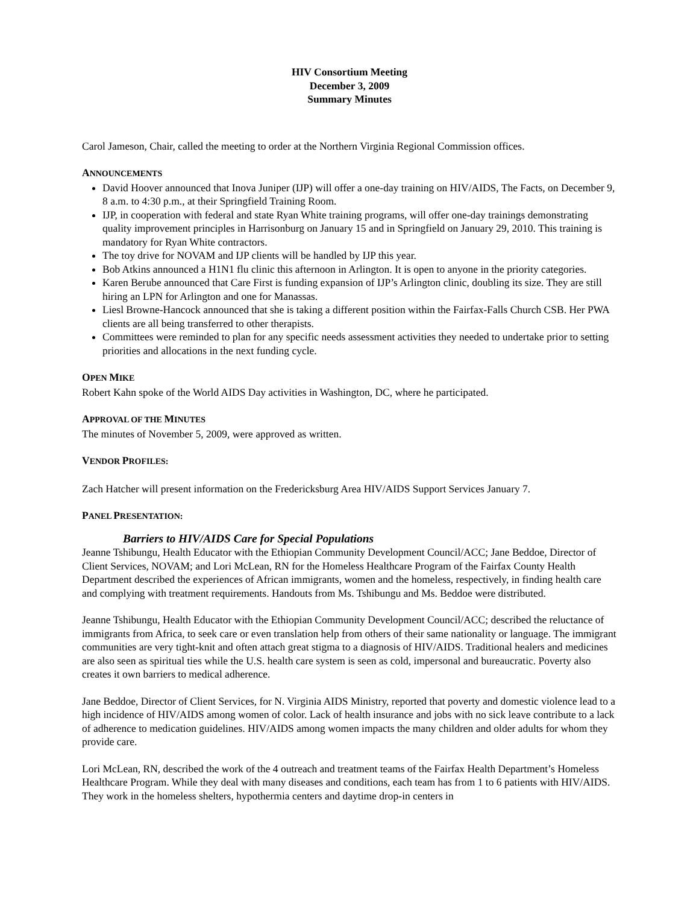HIV Consortium Meeting
December 3, 2009
Summary Minutes
Carol Jameson, Chair, called the meeting to order at the Northern Virginia Regional Commission offices.
ANNOUNCEMENTS
David Hoover announced that Inova Juniper (IJP) will offer a one-day training on HIV/AIDS, The Facts, on December 9, 8 a.m. to 4:30 p.m., at their Springfield Training Room.
IJP, in cooperation with federal and state Ryan White training programs, will offer one-day trainings demonstrating quality improvement principles in Harrisonburg on January 15 and in Springfield on January 29, 2010. This training is mandatory for Ryan White contractors.
The toy drive for NOVAM and IJP clients will be handled by IJP this year.
Bob Atkins announced a H1N1 flu clinic this afternoon in Arlington. It is open to anyone in the priority categories.
Karen Berube announced that Care First is funding expansion of IJP’s Arlington clinic, doubling its size. They are still hiring an LPN for Arlington and one for Manassas.
Liesl Browne-Hancock announced that she is taking a different position within the Fairfax-Falls Church CSB. Her PWA clients are all being transferred to other therapists.
Committees were reminded to plan for any specific needs assessment activities they needed to undertake prior to setting priorities and allocations in the next funding cycle.
OPEN MIKE
Robert Kahn spoke of the World AIDS Day activities in Washington, DC, where he participated.
APPROVAL OF THE MINUTES
The minutes of November 5, 2009, were approved as written.
VENDOR PROFILES:
Zach Hatcher will present information on the Fredericksburg Area HIV/AIDS Support Services January 7.
PANEL PRESENTATION:
Barriers to HIV/AIDS Care for Special Populations
Jeanne Tshibungu, Health Educator with the Ethiopian Community Development Council/ACC; Jane Beddoe, Director of Client Services, NOVAM; and Lori McLean, RN for the Homeless Healthcare Program of the Fairfax County Health Department described the experiences of African immigrants, women and the homeless, respectively, in finding health care and complying with treatment requirements. Handouts from Ms. Tshibungu and Ms. Beddoe were distributed.
Jeanne Tshibungu, Health Educator with the Ethiopian Community Development Council/ACC; described the reluctance of immigrants from Africa, to seek care or even translation help from others of their same nationality or language. The immigrant communities are very tight-knit and often attach great stigma to a diagnosis of HIV/AIDS. Traditional healers and medicines are also seen as spiritual ties while the U.S. health care system is seen as cold, impersonal and bureaucratic. Poverty also creates it own barriers to medical adherence.
Jane Beddoe, Director of Client Services, for N. Virginia AIDS Ministry, reported that poverty and domestic violence lead to a high incidence of HIV/AIDS among women of color. Lack of health insurance and jobs with no sick leave contribute to a lack of adherence to medication guidelines. HIV/AIDS among women impacts the many children and older adults for whom they provide care.
Lori McLean, RN, described the work of the 4 outreach and treatment teams of the Fairfax Health Department’s Homeless Healthcare Program. While they deal with many diseases and conditions, each team has from 1 to 6 patients with HIV/AIDS. They work in the homeless shelters, hypothermia centers and daytime drop-in centers in